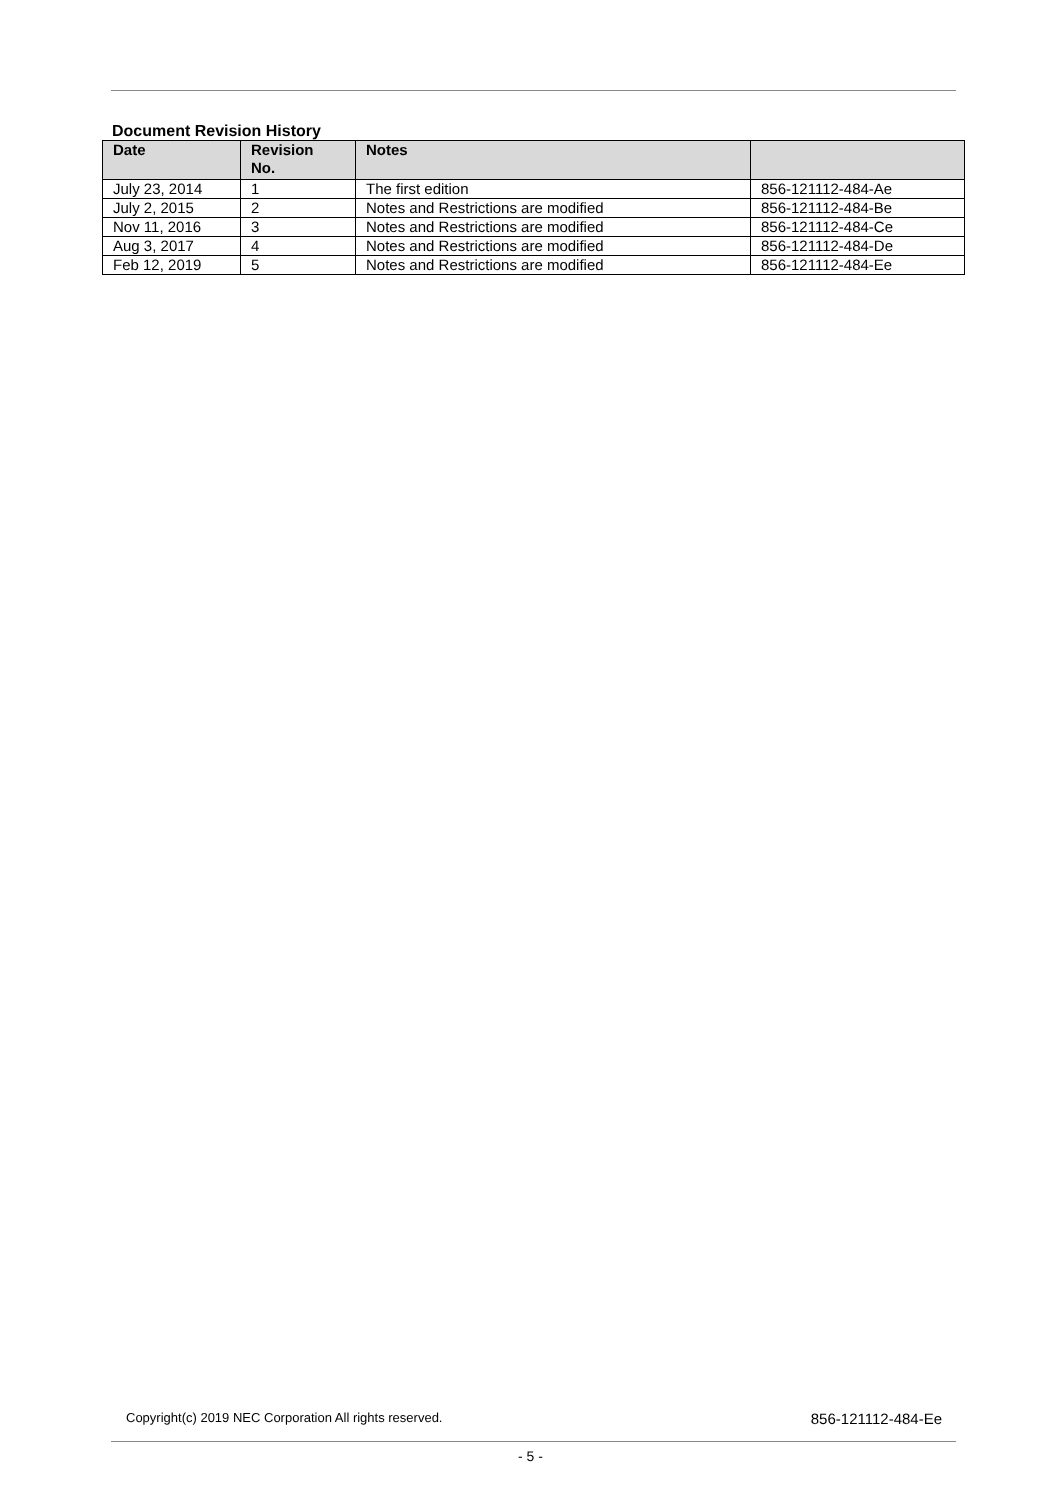Document Revision History
| Date | Revision No. | Notes | |
| --- | --- | --- | --- |
| July 23, 2014 | 1 | The first edition | 856-121112-484-Ae |
| July 2, 2015 | 2 | Notes and Restrictions are modified | 856-121112-484-Be |
| Nov 11, 2016 | 3 | Notes and Restrictions are modified | 856-121112-484-Ce |
| Aug 3, 2017 | 4 | Notes and Restrictions are modified | 856-121112-484-De |
| Feb 12, 2019 | 5 | Notes and Restrictions are modified | 856-121112-484-Ee |
Copyright(c) 2019 NEC Corporation All rights reserved. 856-121112-484-Ee
- 5 -